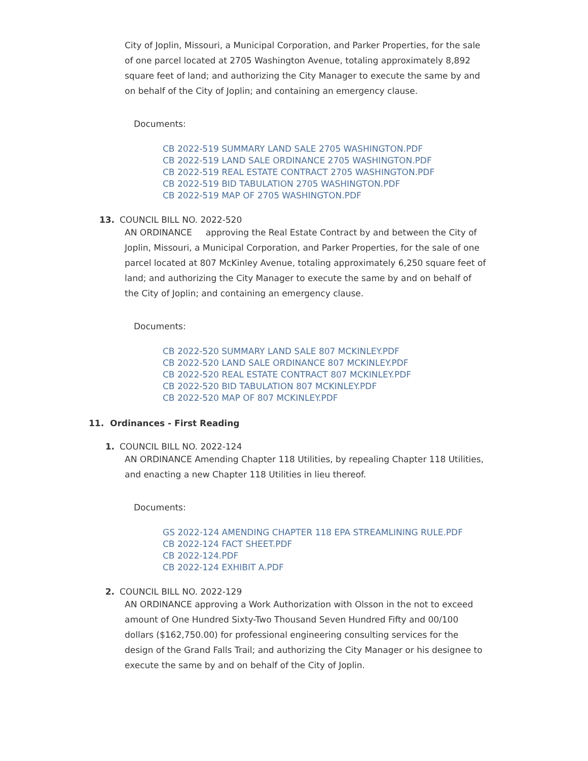City of Joplin, Missouri, a Municipal Corporation, and Parker Properties, for the sale of one parcel located at 2705 Washington Avenue, totaling approximately 8,892 square feet of land; and authorizing the City Manager to execute the same by and on behalf of the City of Joplin; and containing an emergency clause.
Documents:
CB 2022-519 SUMMARY LAND SALE 2705 WASHINGTON.PDF
CB 2022-519 LAND SALE ORDINANCE 2705 WASHINGTON.PDF
CB 2022-519 REAL ESTATE CONTRACT 2705 WASHINGTON.PDF
CB 2022-519 BID TABULATION 2705 WASHINGTON.PDF
CB 2022-519 MAP OF 2705 WASHINGTON.PDF
13. COUNCIL BILL NO. 2022-520
AN ORDINANCE approving the Real Estate Contract by and between the City of Joplin, Missouri, a Municipal Corporation, and Parker Properties, for the sale of one parcel located at 807 McKinley Avenue, totaling approximately 6,250 square feet of land; and authorizing the City Manager to execute the same by and on behalf of the City of Joplin; and containing an emergency clause.
Documents:
CB 2022-520 SUMMARY LAND SALE 807 MCKINLEY.PDF
CB 2022-520 LAND SALE ORDINANCE 807 MCKINLEY.PDF
CB 2022-520 REAL ESTATE CONTRACT 807 MCKINLEY.PDF
CB 2022-520 BID TABULATION 807 MCKINLEY.PDF
CB 2022-520 MAP OF 807 MCKINLEY.PDF
11. Ordinances - First Reading
1. COUNCIL BILL NO. 2022-124
AN ORDINANCE Amending Chapter 118 Utilities, by repealing Chapter 118 Utilities, and enacting a new Chapter 118 Utilities in lieu thereof.
Documents:
GS 2022-124 AMENDING CHAPTER 118 EPA STREAMLINING RULE.PDF
CB 2022-124 FACT SHEET.PDF
CB 2022-124.PDF
CB 2022-124 EXHIBIT A.PDF
2. COUNCIL BILL NO. 2022-129
AN ORDINANCE approving a Work Authorization with Olsson in the not to exceed amount of One Hundred Sixty-Two Thousand Seven Hundred Fifty and 00/100 dollars ($162,750.00) for professional engineering consulting services for the design of the Grand Falls Trail; and authorizing the City Manager or his designee to execute the same by and on behalf of the City of Joplin.